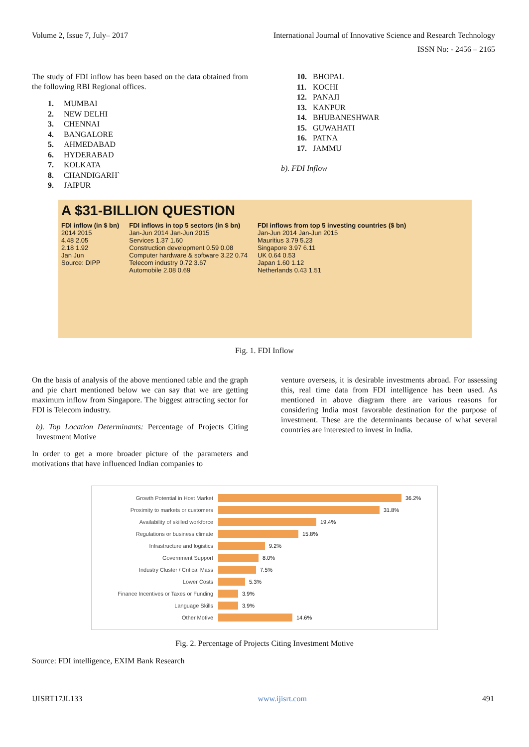Volume 2, Issue 7, July– 2017 International Journal of Innovative Science and Research Technology
ISSN No: - 2456 – 2165
The study of FDI inflow has been based on the data obtained from the following RBI Regional offices.
1. MUMBAI
2. NEW DELHI
3. CHENNAI
4. BANGALORE
5. AHMEDABAD
6. HYDERABAD
7. KOLKATA
8. CHANDIGARH`
9. JAIPUR
10. BHOPAL
11. KOCHI
12. PANAJI
13. KANPUR
14. BHUBANESHWAR
15. GUWAHATI
16. PATNA
17. JAMMU
b). FDI Inflow
A $31-BILLION QUESTION
FDI inflow (in $ bn)
2014 2015
4.48 2.05
2.18 1.92
Jan Jun
Source: DIPP
FDI inflows in top 5 sectors (in $ bn)
Jan-Jun 2014 Jan-Jun 2015
Services 1.37 1.60
Construction development 0.59 0.08
Computer hardware & software 3.22 0.74
Telecom industry 0.72 3.67
Automobile 2.08 0.69
FDI inflows from top 5 investing countries ($ bn)
Jan-Jun 2014 Jan-Jun 2015
Mauritius 3.79 5.23
Singapore 3.97 6.11
UK 0.64 0.53
Japan 1.60 1.12
Netherlands 0.43 1.51
Fig. 1. FDI Inflow
On the basis of analysis of the above mentioned table and the graph and pie chart mentioned below we can say that we are getting maximum inflow from Singapore. The biggest attracting sector for FDI is Telecom industry.
b). Top Location Determinants: Percentage of Projects Citing Investment Motive
In order to get a more broader picture of the parameters and motivations that have influenced Indian companies to
venture overseas, it is desirable investments abroad. For assessing this, real time data from FDI intelligence has been used. As mentioned in above diagram there are various reasons for considering India most favorable destination for the purpose of investment. These are the determinants because of what several countries are interested to invest in India.
Growth Potential in Host Market 36.2%
Proximity to markets or customers 31.8%
Availability of skilled workforce 19.4%
Regulations or business climate 15.8%
Infrastructure and logistics 9.2%
Government Support 8.0%
Industry Cluster / Critical Mass 7.5%
Lower Costs 5.3%
Finance Incentives or Taxes or Funding 3.9%
Language Skills 3.9%
Other Motive 14.6%
Fig. 2. Percentage of Projects Citing Investment Motive
Source: FDI intelligence, EXIM Bank Research
IJISRT17JL133 www.ijisrt.com 491